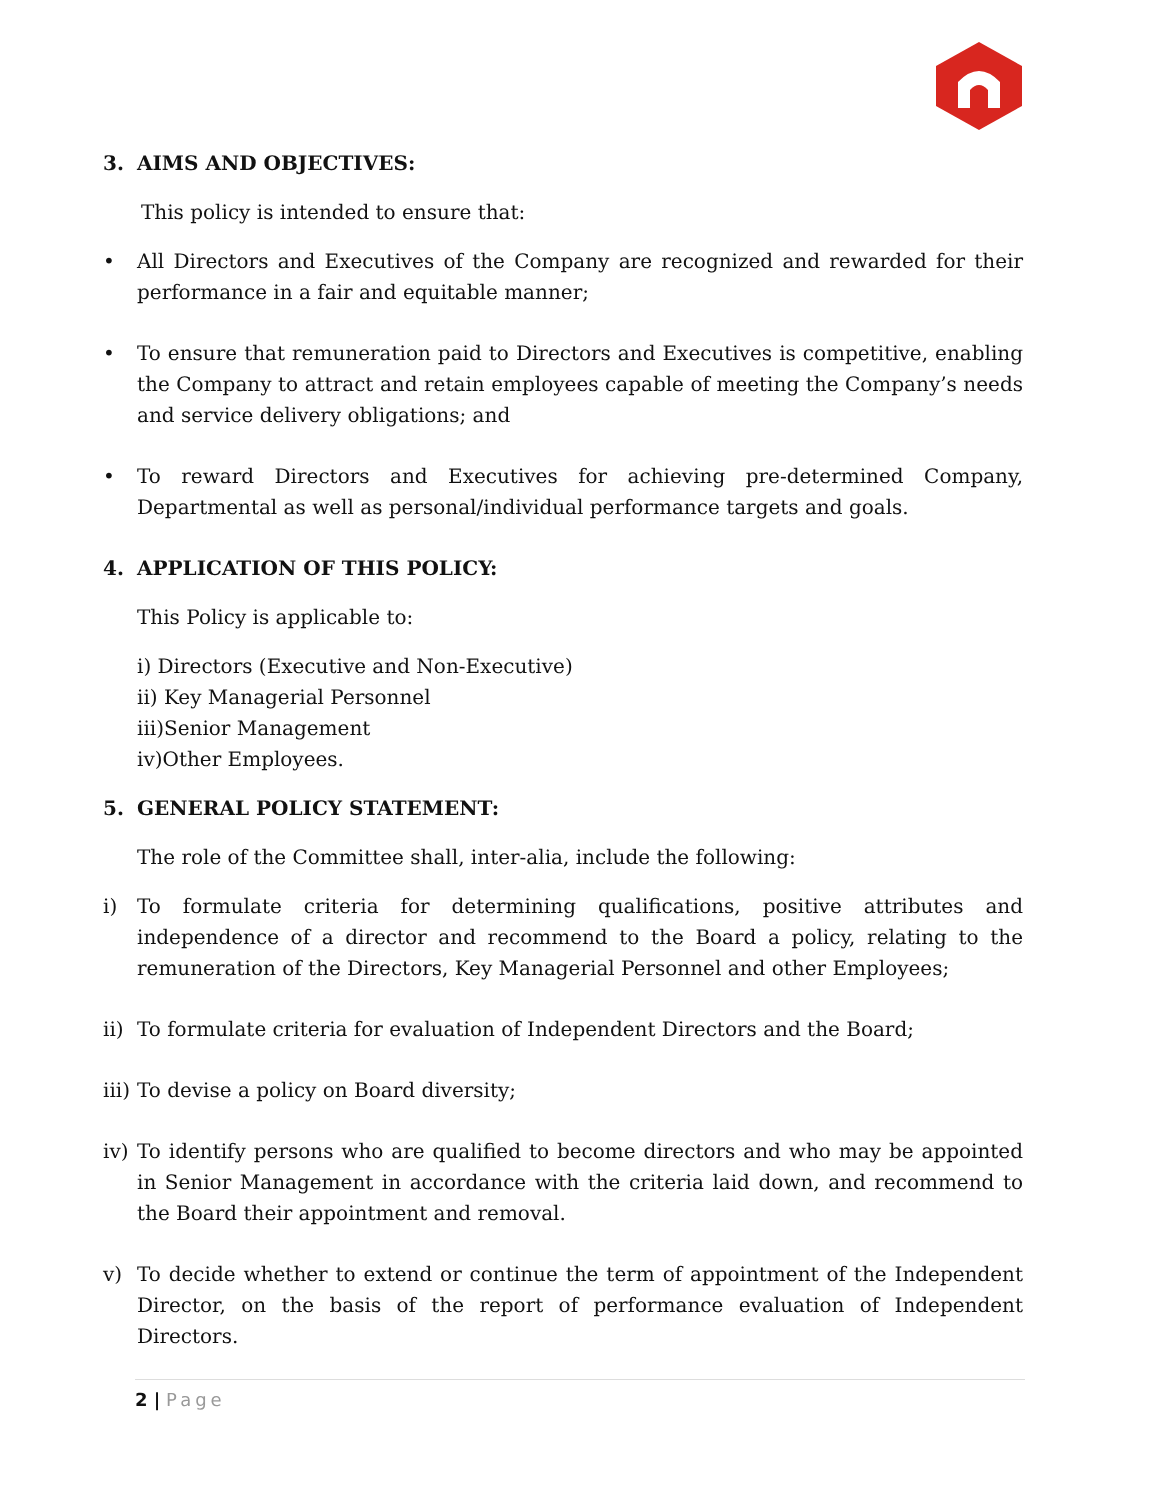3. AIMS AND OBJECTIVES:
This policy is intended to ensure that:
• All Directors and Executives of the Company are recognized and rewarded for their performance in a fair and equitable manner;
• To ensure that remuneration paid to Directors and Executives is competitive, enabling the Company to attract and retain employees capable of meeting the Company’s needs and service delivery obligations; and
• To reward Directors and Executives for achieving pre-determined Company, Departmental as well as personal/individual performance targets and goals.
4. APPLICATION OF THIS POLICY:
This Policy is applicable to:
i) Directors (Executive and Non-Executive)
ii) Key Managerial Personnel
iii)Senior Management
iv)Other Employees.
5. GENERAL POLICY STATEMENT:
The role of the Committee shall, inter-alia, include the following:
i) To formulate criteria for determining qualifications, positive attributes and independence of a director and recommend to the Board a policy, relating to the remuneration of the Directors, Key Managerial Personnel and other Employees;
ii)
To formulate criteria for evaluation of Independent Directors and the Board;
iii)
To devise a policy on Board diversity;
iv)
To identify persons who are qualified to become directors and who may be appointed in Senior Management in accordance with the criteria laid down, and recommend to the Board their appointment and removal.
v) To decide whether to extend or continue the term of appointment of the Independent Director, on the basis of the report of performance evaluation of Independent Directors.
2 | Page